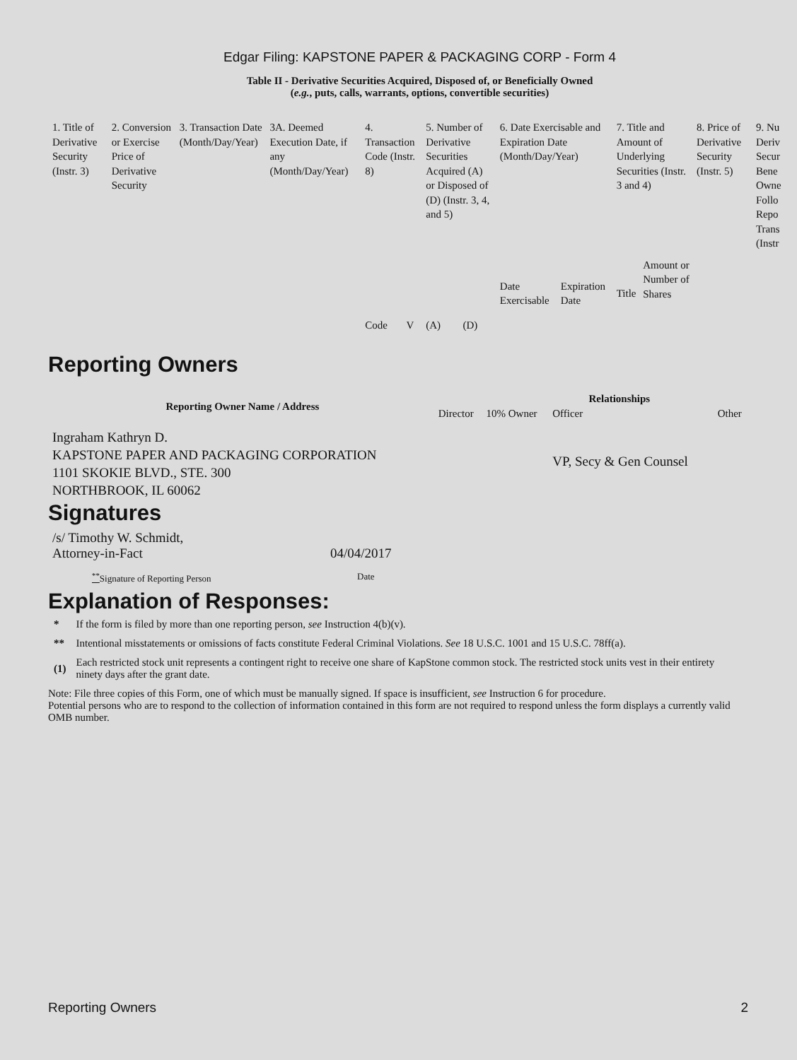Edgar Filing: KAPSTONE PAPER & PACKAGING CORP - Form 4
Table II - Derivative Securities Acquired, Disposed of, or Beneficially Owned
(e.g., puts, calls, warrants, options, convertible securities)
| 1. Title of Derivative Security (Instr. 3) | 2. Conversion or Exercise Price of Derivative Security | 3. Transaction Date (Month/Day/Year) | 3A. Deemed Execution Date, if any (Month/Day/Year) | 4. Transaction Code (Instr. 8) | | 5. Number of Derivative Securities Acquired (A) or Disposed of (D) (Instr. 3, 4, and 5) | | 6. Date Exercisable and Expiration Date (Month/Day/Year) | | 7. Title and Amount of Underlying Securities (Instr. 3 and 4) | | 8. Price of Derivative Security (Instr. 5) | 9. Nu Deriv Secur Bene Owne Follo Repo Trans (Instr |
| | | | | Code | V | (A) | (D) | Date Exercisable | Expiration Date | Title | Amount or Number of Shares | | |
Reporting Owners
| Reporting Owner Name / Address | Relationships | | | |
| --- | --- | --- | --- | --- |
| | Director | 10% Owner | Officer | Other |
| Ingraham Kathryn D. KAPSTONE PAPER AND PACKAGING CORPORATION 1101 SKOKIE BLVD., STE. 300 NORTHBROOK, IL 60062 | | | VP, Secy & Gen Counsel | |
Signatures
/s/ Timothy W. Schmidt,
Attorney-in-Fact
04/04/2017
<sup>**</sup> Signature of Reporting Person Date
Explanation of Responses:
| * | If the form is filed by more than one reporting person, see Instruction 4(b)(v). |
| ** | Intentional misstatements or omissions of facts constitute Federal Criminal Violations. See 18 U.S.C. 1001 and 15 U.S.C. 78ff(a). |
| (1) | Each restricted stock unit represents a contingent right to receive one share of KapStone common stock. The restricted stock units vest in their entirety ninety days after the grant date. |
Note: File three copies of this Form, one of which must be manually signed. If space is insufficient, see Instruction 6 for procedure.
Potential persons who are to respond to the collection of information contained in this form are not required to respond unless the form displays a currently valid OMB number.
Reporting Owners 2